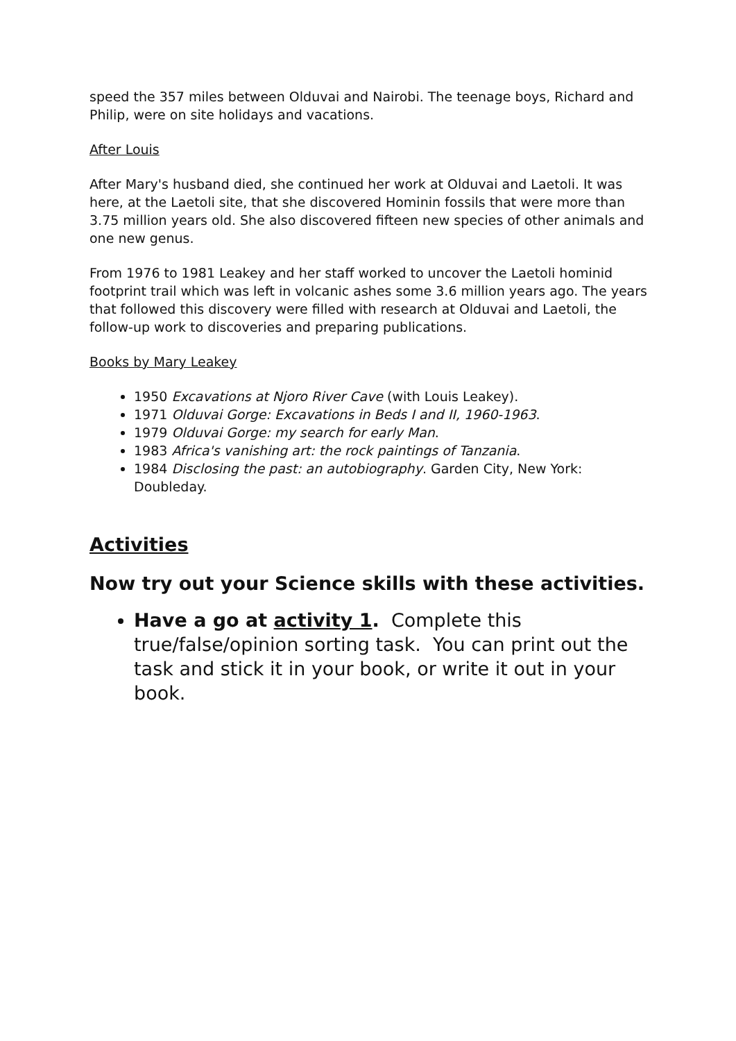speed the 357 miles between Olduvai and Nairobi. The teenage boys, Richard and Philip, were on site holidays and vacations.
After Louis
After Mary's husband died, she continued her work at Olduvai and Laetoli. It was here, at the Laetoli site, that she discovered Hominin fossils that were more than 3.75 million years old. She also discovered fifteen new species of other animals and one new genus.
From 1976 to 1981 Leakey and her staff worked to uncover the Laetoli hominid footprint trail which was left in volcanic ashes some 3.6 million years ago. The years that followed this discovery were filled with research at Olduvai and Laetoli, the follow-up work to discoveries and preparing publications.
Books by Mary Leakey
1950 Excavations at Njoro River Cave (with Louis Leakey).
1971 Olduvai Gorge: Excavations in Beds I and II, 1960-1963.
1979 Olduvai Gorge: my search for early Man.
1983 Africa's vanishing art: the rock paintings of Tanzania.
1984 Disclosing the past: an autobiography. Garden City, New York: Doubleday.
Activities
Now try out your Science skills with these activities.
Have a go at activity 1. Complete this true/false/opinion sorting task. You can print out the task and stick it in your book, or write it out in your book.